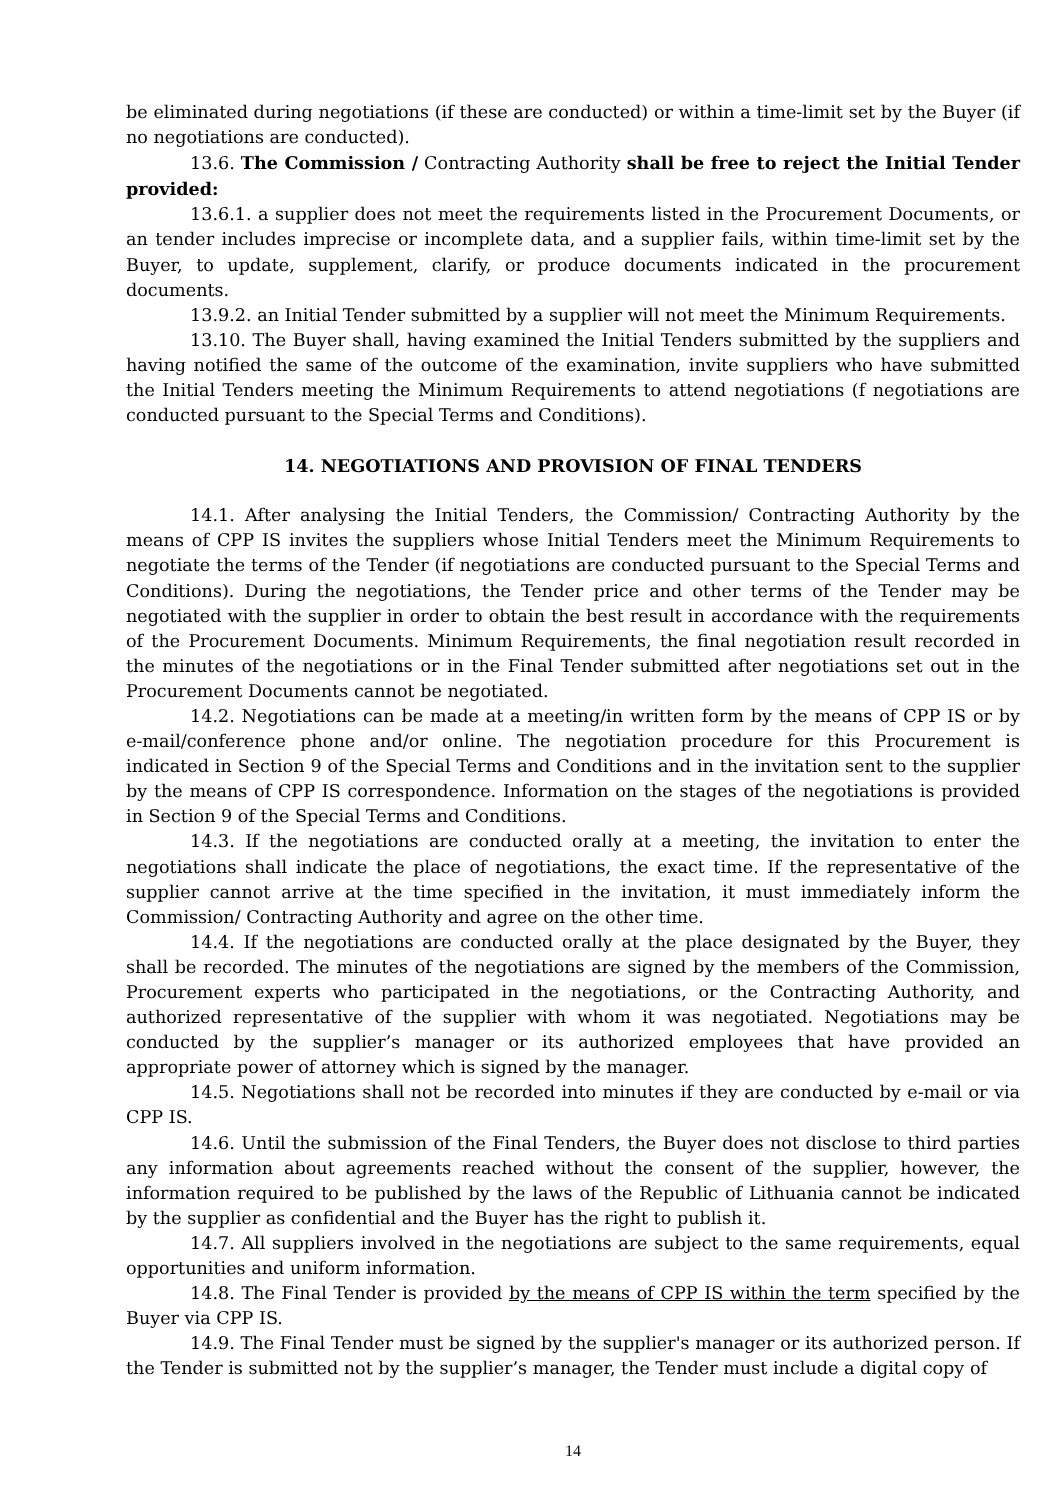be eliminated during negotiations (if these are conducted) or within a time-limit set by the Buyer (if no negotiations are conducted).
13.6. The Commission / Contracting Authority shall be free to reject the Initial Tender provided:
13.6.1. a supplier does not meet the requirements listed in the Procurement Documents, or an tender includes imprecise or incomplete data, and a supplier fails, within time-limit set by the Buyer, to update, supplement, clarify, or produce documents indicated in the procurement documents.
13.9.2. an Initial Tender submitted by a supplier will not meet the Minimum Requirements.
13.10. The Buyer shall, having examined the Initial Tenders submitted by the suppliers and having notified the same of the outcome of the examination, invite suppliers who have submitted the Initial Tenders meeting the Minimum Requirements to attend negotiations (f negotiations are conducted pursuant to the Special Terms and Conditions).
14. NEGOTIATIONS AND PROVISION OF FINAL TENDERS
14.1. After analysing the Initial Tenders, the Commission/ Contracting Authority by the means of CPP IS invites the suppliers whose Initial Tenders meet the Minimum Requirements to negotiate the terms of the Tender (if negotiations are conducted pursuant to the Special Terms and Conditions). During the negotiations, the Tender price and other terms of the Tender may be negotiated with the supplier in order to obtain the best result in accordance with the requirements of the Procurement Documents. Minimum Requirements, the final negotiation result recorded in the minutes of the negotiations or in the Final Tender submitted after negotiations set out in the Procurement Documents cannot be negotiated.
14.2. Negotiations can be made at a meeting/in written form by the means of CPP IS or by e-mail/conference phone and/or online. The negotiation procedure for this Procurement is indicated in Section 9 of the Special Terms and Conditions and in the invitation sent to the supplier by the means of CPP IS correspondence. Information on the stages of the negotiations is provided in Section 9 of the Special Terms and Conditions.
14.3. If the negotiations are conducted orally at a meeting, the invitation to enter the negotiations shall indicate the place of negotiations, the exact time. If the representative of the supplier cannot arrive at the time specified in the invitation, it must immediately inform the Commission/ Contracting Authority and agree on the other time.
14.4. If the negotiations are conducted orally at the place designated by the Buyer, they shall be recorded. The minutes of the negotiations are signed by the members of the Commission, Procurement experts who participated in the negotiations, or the Contracting Authority, and authorized representative of the supplier with whom it was negotiated. Negotiations may be conducted by the supplier’s manager or its authorized employees that have provided an appropriate power of attorney which is signed by the manager.
14.5. Negotiations shall not be recorded into minutes if they are conducted by e-mail or via CPP IS.
14.6. Until the submission of the Final Tenders, the Buyer does not disclose to third parties any information about agreements reached without the consent of the supplier, however, the information required to be published by the laws of the Republic of Lithuania cannot be indicated by the supplier as confidential and the Buyer has the right to publish it.
14.7. All suppliers involved in the negotiations are subject to the same requirements, equal opportunities and uniform information.
14.8. The Final Tender is provided by the means of CPP IS within the term specified by the Buyer via CPP IS.
14.9. The Final Tender must be signed by the supplier's manager or its authorized person. If the Tender is submitted not by the supplier’s manager, the Tender must include a digital copy of
14